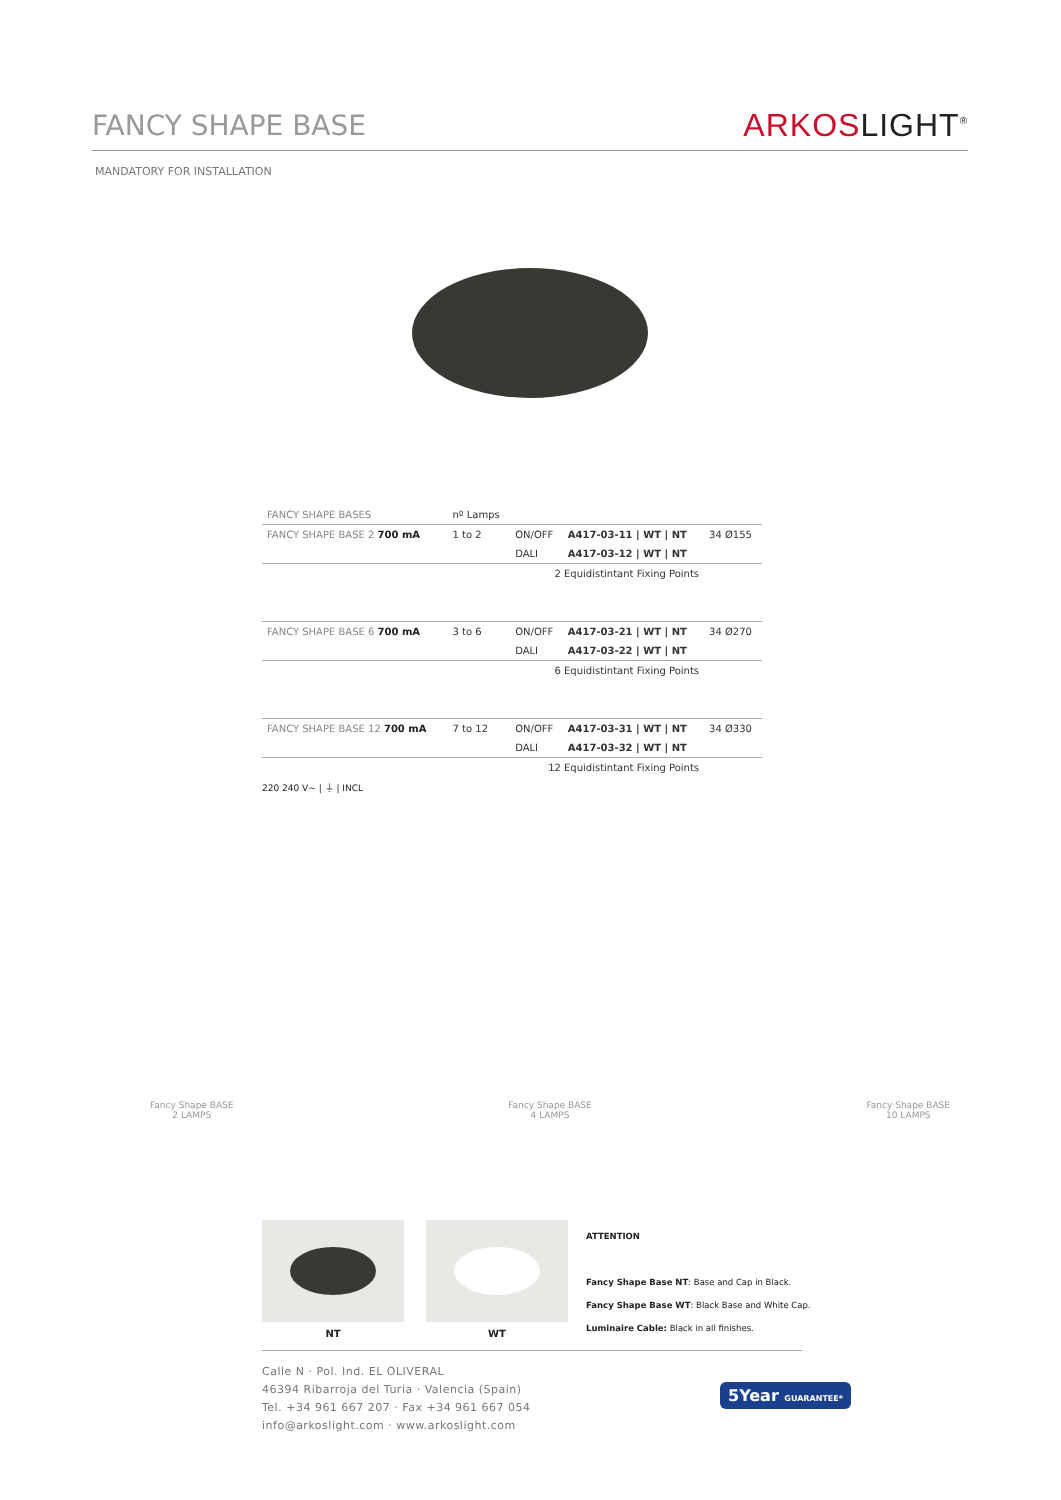FANCY SHAPE BASE
ARKOSLIGHT<sup>®</sup>
MANDATORY FOR INSTALLATION
| FANCY SHAPE BASES | nº Lamps | | | |
| FANCY SHAPE BASE 2 700 mA | 1 to 2 | ON/OFF | A417-03-11 / WT / NT | 34 Ø155 |
| | | DALI | A417-03-12 / WT / NT | |
| | | 2 Equidistintant Fixing Points | | |
| FANCY SHAPE BASE 6 700 mA | 3 to 6 | ON/OFF | A417-03-21 / WT / NT | 34 Ø270 |
| | | DALI | A417-03-22 / WT / NT | |
| | | 6 Equidistintant Fixing Points | | |
| FANCY SHAPE BASE 12 700 mA | 7 to 12 | ON/OFF | A417-03-31 / WT / NT | 34 Ø330 |
| | | DALI | A417-03-32 / WT / NT | |
| | | 12 Equidistintant Fixing Points | | |
220 240 V~ | ⏚ | INCL
Fancy Shape BASE
2 LAMPS
Fancy Shape BASE
4 LAMPS
Fancy Shape BASE
10 LAMPS
NT WT
ATTENTION
Fancy Shape Base NT: Base and Cap in Black.
Fancy Shape Base WT: Black Base and White Cap.
Luminaire Cable: Black in all finishes.
Calle N · Pol. Ind. EL OLIVERAL
46394 Ribarroja del Turia · Valencia (Spain)
Tel. +34 961 667 207 · Fax +34 961 667 054
info@arkoslight.com · www.arkoslight.com
5Year GUARANTEE*